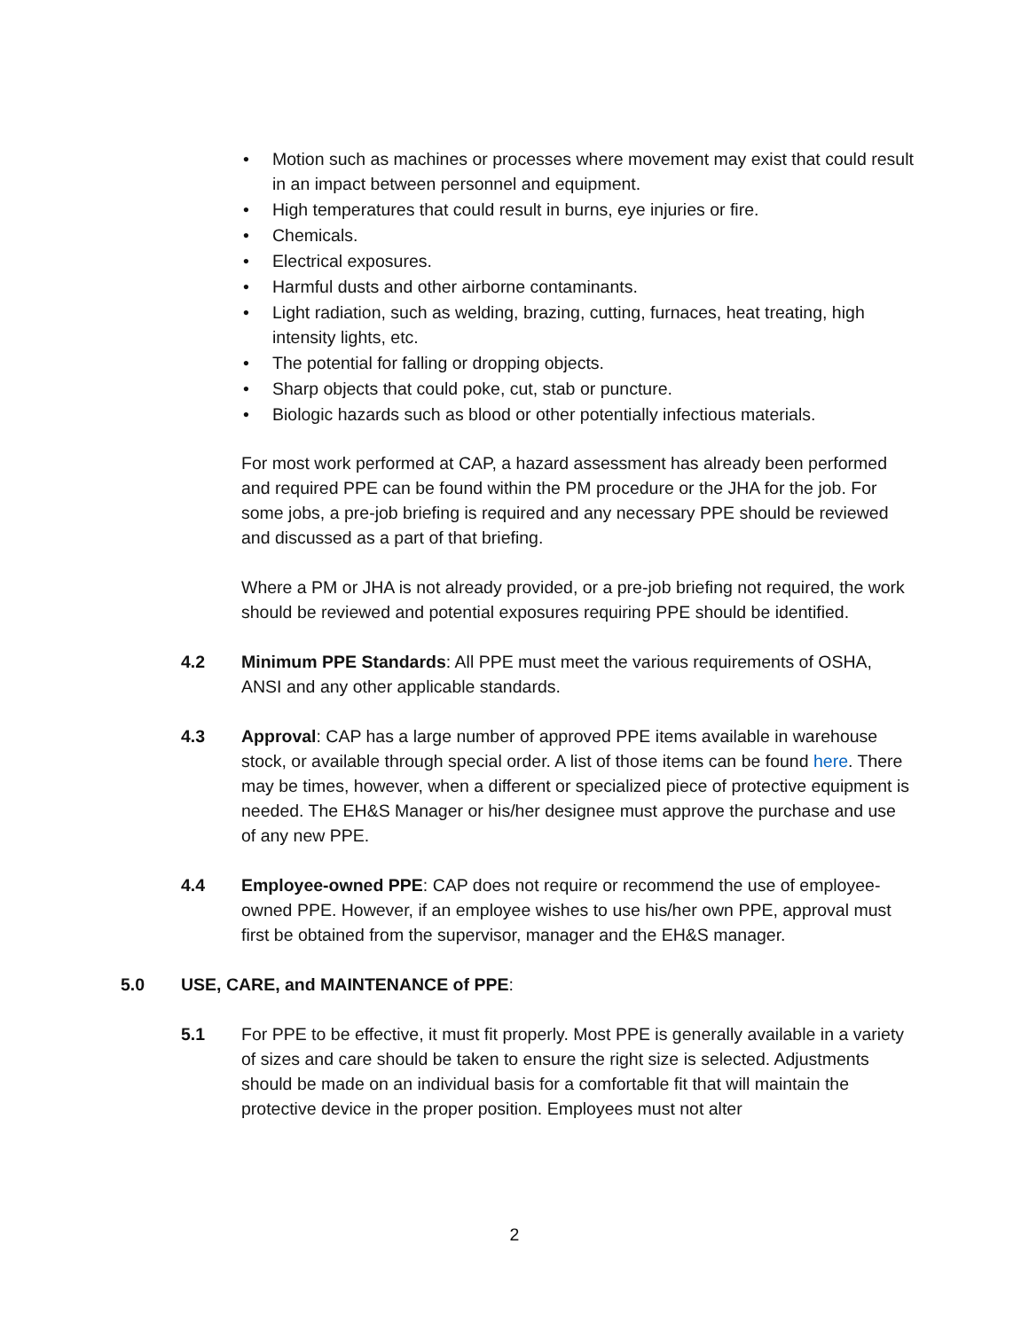• Motion such as machines or processes where movement may exist that could result in an impact between personnel and equipment.
• High temperatures that could result in burns, eye injuries or fire.
• Chemicals.
• Electrical exposures.
• Harmful dusts and other airborne contaminants.
• Light radiation, such as welding, brazing, cutting, furnaces, heat treating, high intensity lights, etc.
• The potential for falling or dropping objects.
• Sharp objects that could poke, cut, stab or puncture.
• Biologic hazards such as blood or other potentially infectious materials.
For most work performed at CAP, a hazard assessment has already been performed and required PPE can be found within the PM procedure or the JHA for the job. For some jobs, a pre-job briefing is required and any necessary PPE should be reviewed and discussed as a part of that briefing.
Where a PM or JHA is not already provided, or a pre-job briefing not required, the work should be reviewed and potential exposures requiring PPE should be identified.
4.2 Minimum PPE Standards: All PPE must meet the various requirements of OSHA, ANSI and any other applicable standards.
4.3 Approval: CAP has a large number of approved PPE items available in warehouse stock, or available through special order. A list of those items can be found here. There may be times, however, when a different or specialized piece of protective equipment is needed. The EH&S Manager or his/her designee must approve the purchase and use of any new PPE.
4.4 Employee-owned PPE: CAP does not require or recommend the use of employee-owned PPE. However, if an employee wishes to use his/her own PPE, approval must first be obtained from the supervisor, manager and the EH&S manager.
5.0 USE, CARE, and MAINTENANCE of PPE:
5.1 For PPE to be effective, it must fit properly. Most PPE is generally available in a variety of sizes and care should be taken to ensure the right size is selected. Adjustments should be made on an individual basis for a comfortable fit that will maintain the protective device in the proper position. Employees must not alter
2